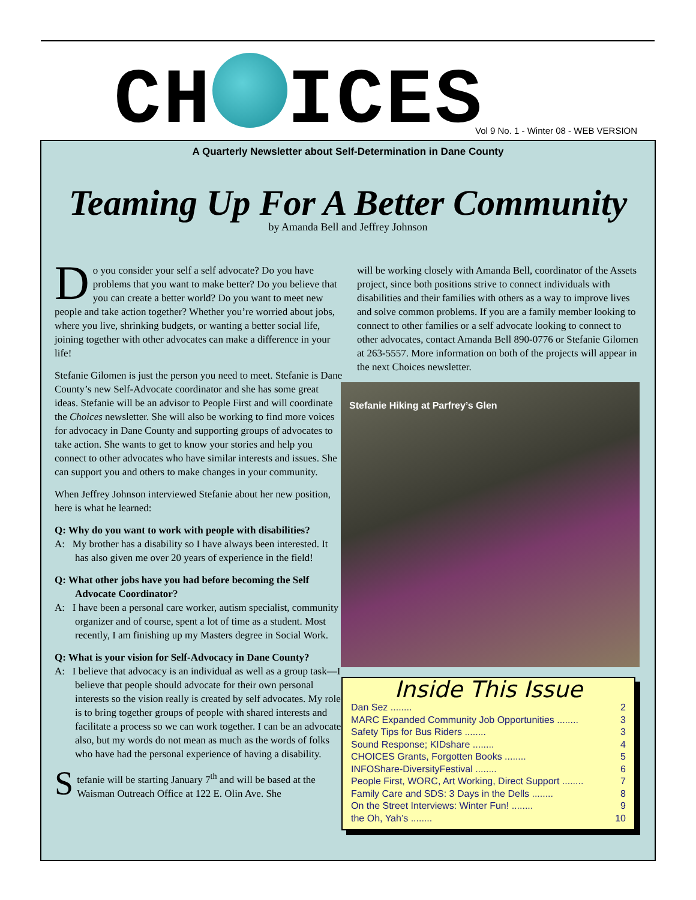CH ICES
Vol 9 No. 1 - Winter 08 - WEB VERSION
A Quarterly Newsletter about Self-Determination in Dane County
Teaming Up For A Better Community
by Amanda Bell and Jeffrey Johnson
Do you consider your self a self advocate? Do you have problems that you want to make better? Do you believe that you can create a better world? Do you want to meet new people and take action together? Whether you’re worried about jobs, where you live, shrinking budgets, or wanting a better social life, joining together with other advocates can make a difference in your life!
Stefanie Gilomen is just the person you need to meet. Stefanie is Dane County’s new Self-Advocate coordinator and she has some great ideas. Stefanie will be an advisor to People First and will coordinate the Choices newsletter. She will also be working to find more voices for advocacy in Dane County and supporting groups of advocates to take action. She wants to get to know your stories and help you connect to other advocates who have similar interests and issues. She can support you and others to make changes in your community.
When Jeffrey Johnson interviewed Stefanie about her new position, here is what he learned:
Q: Why do you want to work with people with disabilities?
A: My brother has a disability so I have always been interested. It has also given me over 20 years of experience in the field!
Q: What other jobs have you had before becoming the Self Advocate Coordinator?
A: I have been a personal care worker, autism specialist, community organizer and of course, spent a lot of time as a student. Most recently, I am finishing up my Masters degree in Social Work.
Q: What is your vision for Self-Advocacy in Dane County?
A: I believe that advocacy is an individual as well as a group task—I believe that people should advocate for their own personal interests so the vision really is created by self advocates. My role is to bring together groups of people with shared interests and facilitate a process so we can work together. I can be an advocate also, but my words do not mean as much as the words of folks who have had the personal experience of having a disability.
Stefanie will be starting January 7<sup>th</sup> and will be based at the Waisman Outreach Office at 122 E. Olin Ave. She
will be working closely with Amanda Bell, coordinator of the Assets project, since both positions strive to connect individuals with disabilities and their families with others as a way to improve lives and solve common problems. If you are a family member looking to connect to other families or a self advocate looking to connect to other advocates, contact Amanda Bell 890-0776 or Stefanie Gilomen at 263-5557. More information on both of the projects will appear in the next Choices newsletter.
Stefanie Hiking at Parfrey’s Glen
Inside This Issue
Dan Sez ........ 2
MARC Expanded Community Job Opportunities ........ 3
Safety Tips for Bus Riders ........ 3
Sound Response; KIDshare ........ 4
CHOICES Grants, Forgotten Books ........ 5
INFOShare-DiversityFestival ........ 6
People First, WORC, Art Working, Direct Support ........ 7
Family Care and SDS: 3 Days in the Dells ........ 8
On the Street Interviews: Winter Fun! ........ 9
the Oh, Yah’s ........ 10